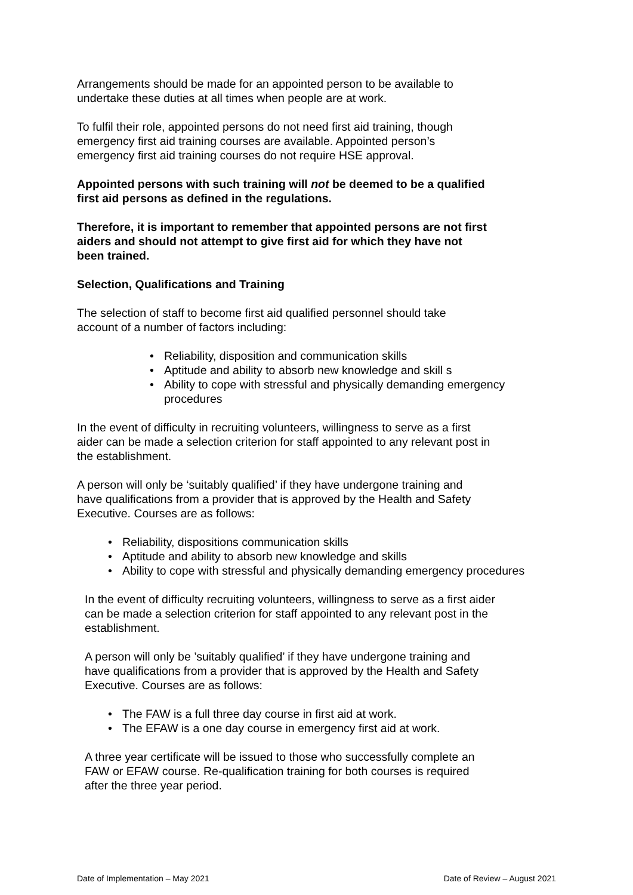Arrangements should be made for an appointed person to be available to
undertake these duties at all times when people are at work.
To fulfil their role, appointed persons do not need first aid training, though
emergency first aid training courses are available. Appointed person’s
emergency first aid training courses do not require HSE approval.
Appointed persons with such training will not be deemed to be a qualified
first aid persons as defined in the regulations.
Therefore, it is important to remember that appointed persons are not first
aiders and should not attempt to give first aid for which they have not
been trained.
Selection, Qualifications and Training
The selection of staff to become first aid qualified personnel should take
account of a number of factors including:
• Reliability, disposition and communication skills
• Aptitude and ability to absorb new knowledge and skill s
• Ability to cope with stressful and physically demanding emergency procedures
In the event of difficulty in recruiting volunteers, willingness to serve as a first
aider can be made a selection criterion for staff appointed to any relevant post in
the establishment.
A person will only be ‘suitably qualified’ if they have undergone training and
have qualifications from a provider that is approved by the Health and Safety
Executive. Courses are as follows:
• Reliability, dispositions communication skills
• Aptitude and ability to absorb new knowledge and skills
• Ability to cope with stressful and physically demanding emergency procedures
In the event of difficulty recruiting volunteers, willingness to serve as a first aider
can be made a selection criterion for staff appointed to any relevant post in the
establishment.
A person will only be ’suitably qualified’ if they have undergone training and
have qualifications from a provider that is approved by the Health and Safety
Executive. Courses are as follows:
• The FAW is a full three day course in first aid at work.
• The EFAW is a one day course in emergency first aid at work.
A three year certificate will be issued to those who successfully complete an
FAW or EFAW course. Re-qualification training for both courses is required
after the three year period.
Date of Implementation – May 2021 Date of Review – August 2021